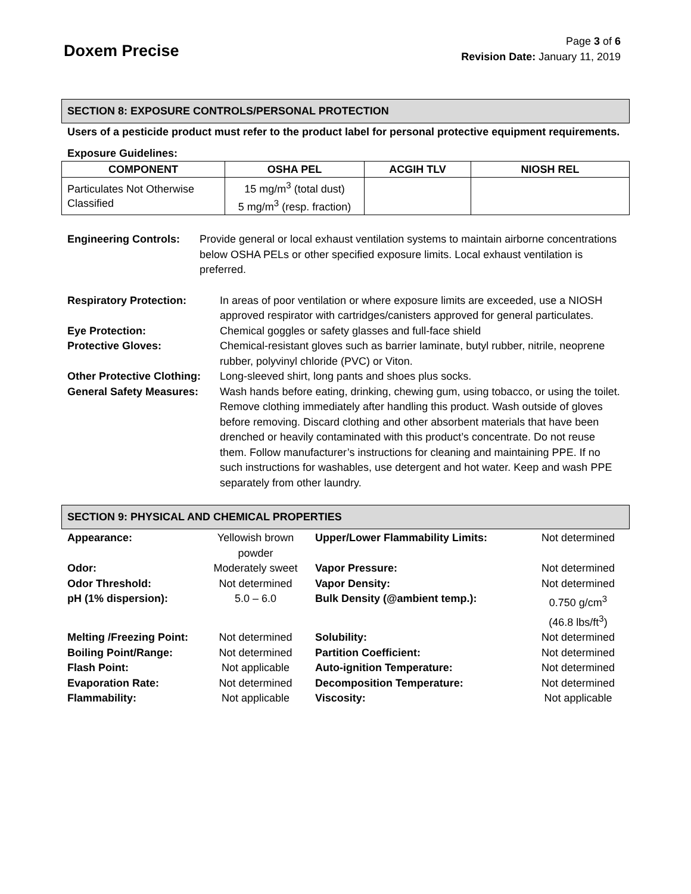Doxem Precise
Page 3 of 6
Revision Date: January 11, 2019
SECTION 8: EXPOSURE CONTROLS/PERSONAL PROTECTION
Users of a pesticide product must refer to the product label for personal protective equipment requirements.
Exposure Guidelines:
| COMPONENT | OSHA PEL | ACGIH TLV | NIOSH REL |
| --- | --- | --- | --- |
| Particulates Not Otherwise Classified | 15 mg/m<sup>3</sup> (total dust) 5 mg/m<sup>3</sup> (resp. fraction) | | |
| Engineering Controls: | Provide general or local exhaust ventilation systems to maintain airborne concentrations below OSHA PELs or other specified exposure limits. Local exhaust ventilation is preferred. |
| Respiratory Protection: | In areas of poor ventilation or where exposure limits are exceeded, use a NIOSH approved respirator with cartridges/canisters approved for general particulates. |
| Eye Protection: | Chemical goggles or safety glasses and full-face shield |
| Protective Gloves: | Chemical-resistant gloves such as barrier laminate, butyl rubber, nitrile, neoprene rubber, polyvinyl chloride (PVC) or Viton. |
| Other Protective Clothing: | Long-sleeved shirt, long pants and shoes plus socks. |
| General Safety Measures: | Wash hands before eating, drinking, chewing gum, using tobacco, or using the toilet. Remove clothing immediately after handling this product. Wash outside of gloves before removing. Discard clothing and other absorbent materials that have been drenched or heavily contaminated with this product’s concentrate. Do not reuse them. Follow manufacturer’s instructions for cleaning and maintaining PPE. If no such instructions for washables, use detergent and hot water. Keep and wash PPE separately from other laundry. |
SECTION 9: PHYSICAL AND CHEMICAL PROPERTIES
| Appearance: | Yellowish brown powder | Upper/Lower Flammability Limits: | Not determined |
| Odor: | Moderately sweet | Vapor Pressure: | Not determined |
| Odor Threshold: | Not determined | Vapor Density: | Not determined |
| pH (1% dispersion): | 5.0 – 6.0 | Bulk Density (@ambient temp.): | 0.750 g/cm<sup>3</sup> (46.8 lbs/ft<sup>3</sup>) |
| Melting /Freezing Point: | Not determined | Solubility: | Not determined |
| Boiling Point/Range: | Not determined | Partition Coefficient: | Not determined |
| Flash Point: | Not applicable | Auto-ignition Temperature: | Not determined |
| Evaporation Rate: | Not determined | Decomposition Temperature: | Not determined |
| Flammability: | Not applicable | Viscosity: | Not applicable |